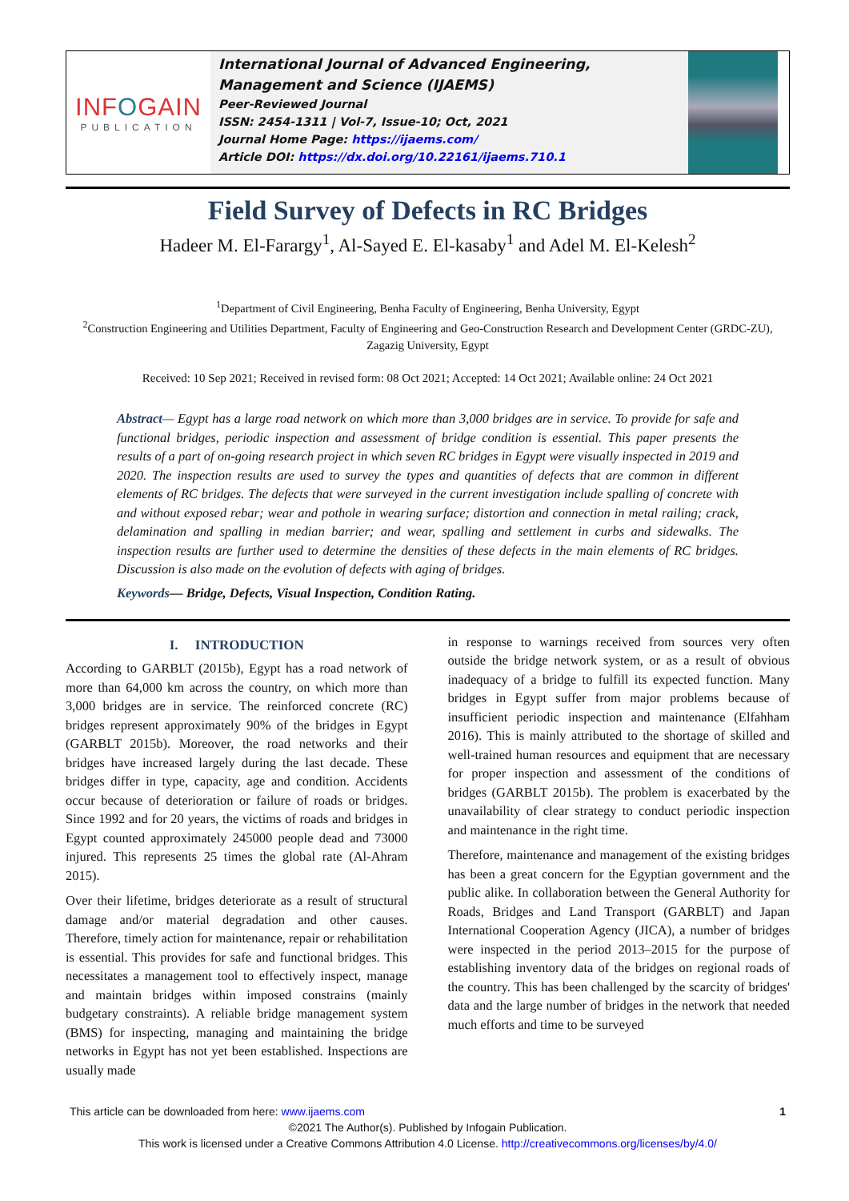INFOGAIN
PUBLICATION
International Journal of Advanced Engineering, Management and Science (IJAEMS)
Peer-Reviewed Journal
ISSN: 2454-1311 | Vol-7, Issue-10; Oct, 2021
Journal Home Page: https://ijaems.com/
Article DOI: https://dx.doi.org/10.22161/ijaems.710.1
Field Survey of Defects in RC Bridges
Hadeer M. El-Farargy<sup>1</sup>, Al-Sayed E. El-kasaby<sup>1</sup> and Adel M. El-Kelesh<sup>2</sup>
<sup>1</sup> Department of Civil Engineering, Benha Faculty of Engineering, Benha University, Egypt
<sup>2</sup> Construction Engineering and Utilities Department, Faculty of Engineering and Geo-Construction Research and Development Center (GRDC-ZU), Zagazig University, Egypt
Received: 10 Sep 2021; Received in revised form: 08 Oct 2021; Accepted: 14 Oct 2021; Available online: 24 Oct 2021
Abstract— Egypt has a large road network on which more than 3,000 bridges are in service. To provide for safe and functional bridges, periodic inspection and assessment of bridge condition is essential. This paper presents the results of a part of on-going research project in which seven RC bridges in Egypt were visually inspected in 2019 and 2020. The inspection results are used to survey the types and quantities of defects that are common in different elements of RC bridges. The defects that were surveyed in the current investigation include spalling of concrete with and without exposed rebar; wear and pothole in wearing surface; distortion and connection in metal railing; crack, delamination and spalling in median barrier; and wear, spalling and settlement in curbs and sidewalks. The inspection results are further used to determine the densities of these defects in the main elements of RC bridges. Discussion is also made on the evolution of defects with aging of bridges.
Keywords— Bridge, Defects, Visual Inspection, Condition Rating.
I. INTRODUCTION
According to GARBLT (2015b), Egypt has a road network of more than 64,000 km across the country, on which more than 3,000 bridges are in service. The reinforced concrete (RC) bridges represent approximately 90% of the bridges in Egypt (GARBLT 2015b). Moreover, the road networks and their bridges have increased largely during the last decade. These bridges differ in type, capacity, age and condition. Accidents occur because of deterioration or failure of roads or bridges. Since 1992 and for 20 years, the victims of roads and bridges in Egypt counted approximately 245000 people dead and 73000 injured. This represents 25 times the global rate (Al-Ahram 2015).
Over their lifetime, bridges deteriorate as a result of structural damage and/or material degradation and other causes. Therefore, timely action for maintenance, repair or rehabilitation is essential. This provides for safe and functional bridges. This necessitates a management tool to effectively inspect, manage and maintain bridges within imposed constrains (mainly budgetary constraints). A reliable bridge management system (BMS) for inspecting, managing and maintaining the bridge networks in Egypt has not yet been established. Inspections are usually made
in response to warnings received from sources very often outside the bridge network system, or as a result of obvious inadequacy of a bridge to fulfill its expected function. Many bridges in Egypt suffer from major problems because of insufficient periodic inspection and maintenance (Elfahham 2016). This is mainly attributed to the shortage of skilled and well-trained human resources and equipment that are necessary for proper inspection and assessment of the conditions of bridges (GARBLT 2015b). The problem is exacerbated by the unavailability of clear strategy to conduct periodic inspection and maintenance in the right time.
Therefore, maintenance and management of the existing bridges has been a great concern for the Egyptian government and the public alike. In collaboration between the General Authority for Roads, Bridges and Land Transport (GARBLT) and Japan International Cooperation Agency (JICA), a number of bridges were inspected in the period 2013–2015 for the purpose of establishing inventory data of the bridges on regional roads of the country. This has been challenged by the scarcity of bridges' data and the large number of bridges in the network that needed much efforts and time to be surveyed
This article can be downloaded from here: www.ijaems.com 1
©2021 The Author(s). Published by Infogain Publication.
This work is licensed under a Creative Commons Attribution 4.0 License. http://creativecommons.org/licenses/by/4.0/